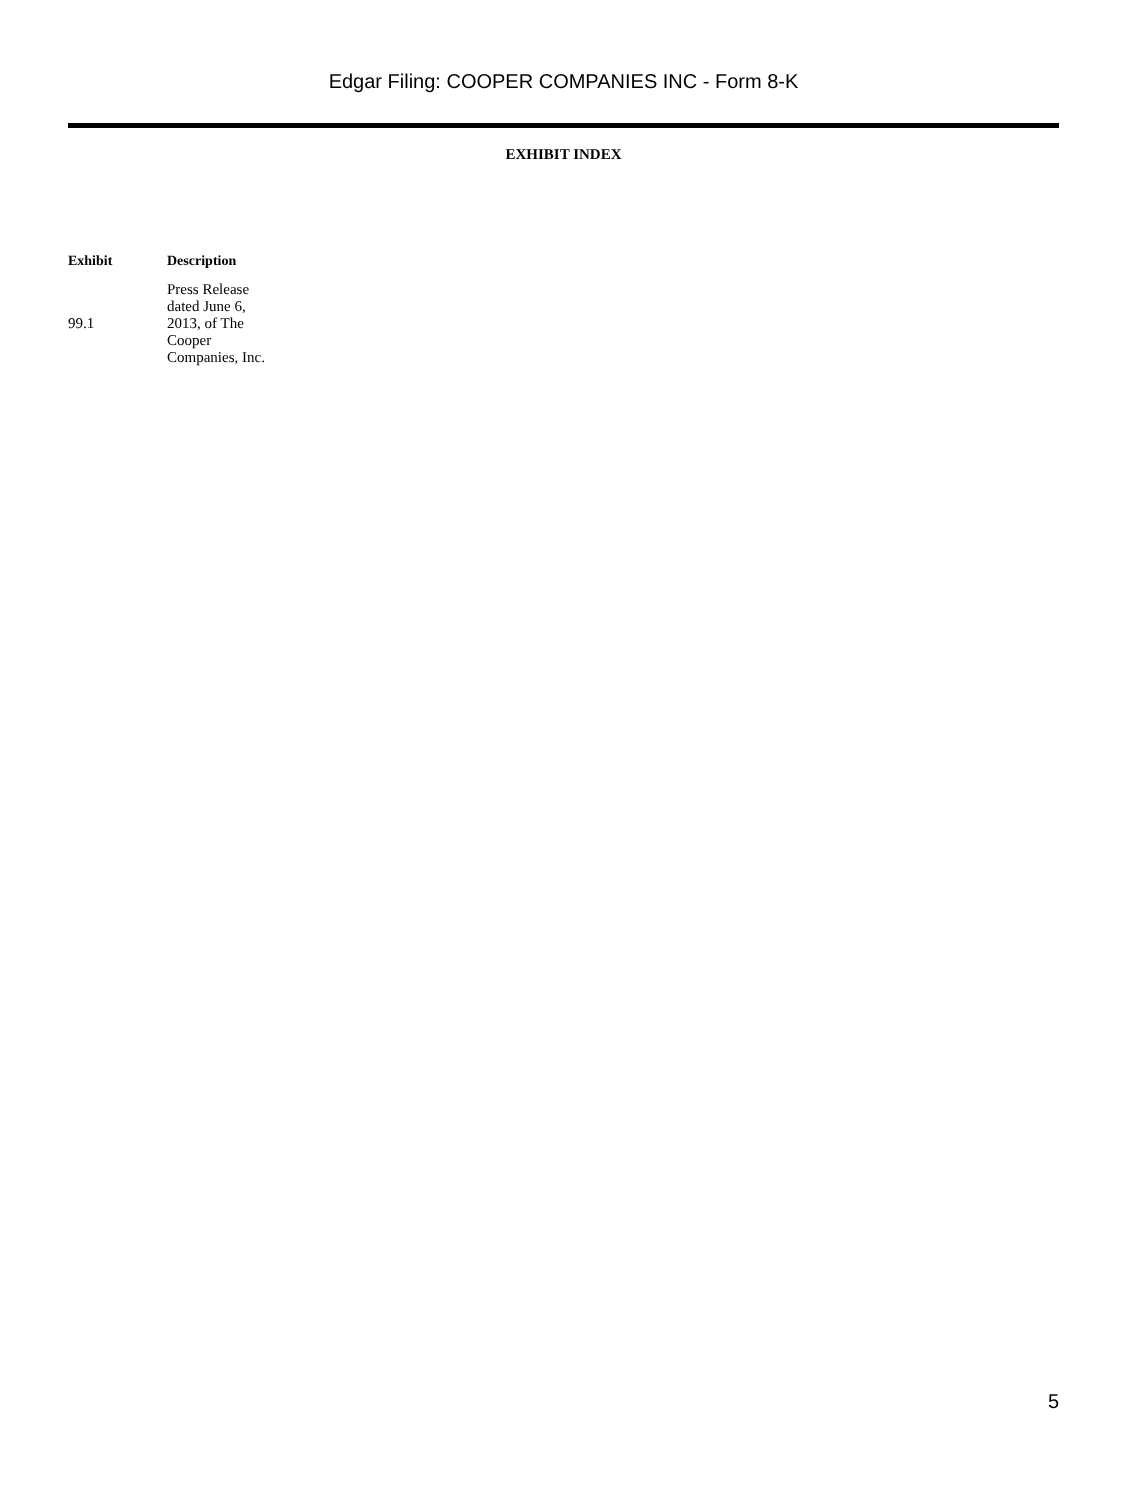Edgar Filing: COOPER COMPANIES INC - Form 8-K
EXHIBIT INDEX
| Exhibit | Description |
| --- | --- |
| 99.1 | Press Release dated June 6, 2013, of The Cooper Companies, Inc. |
5